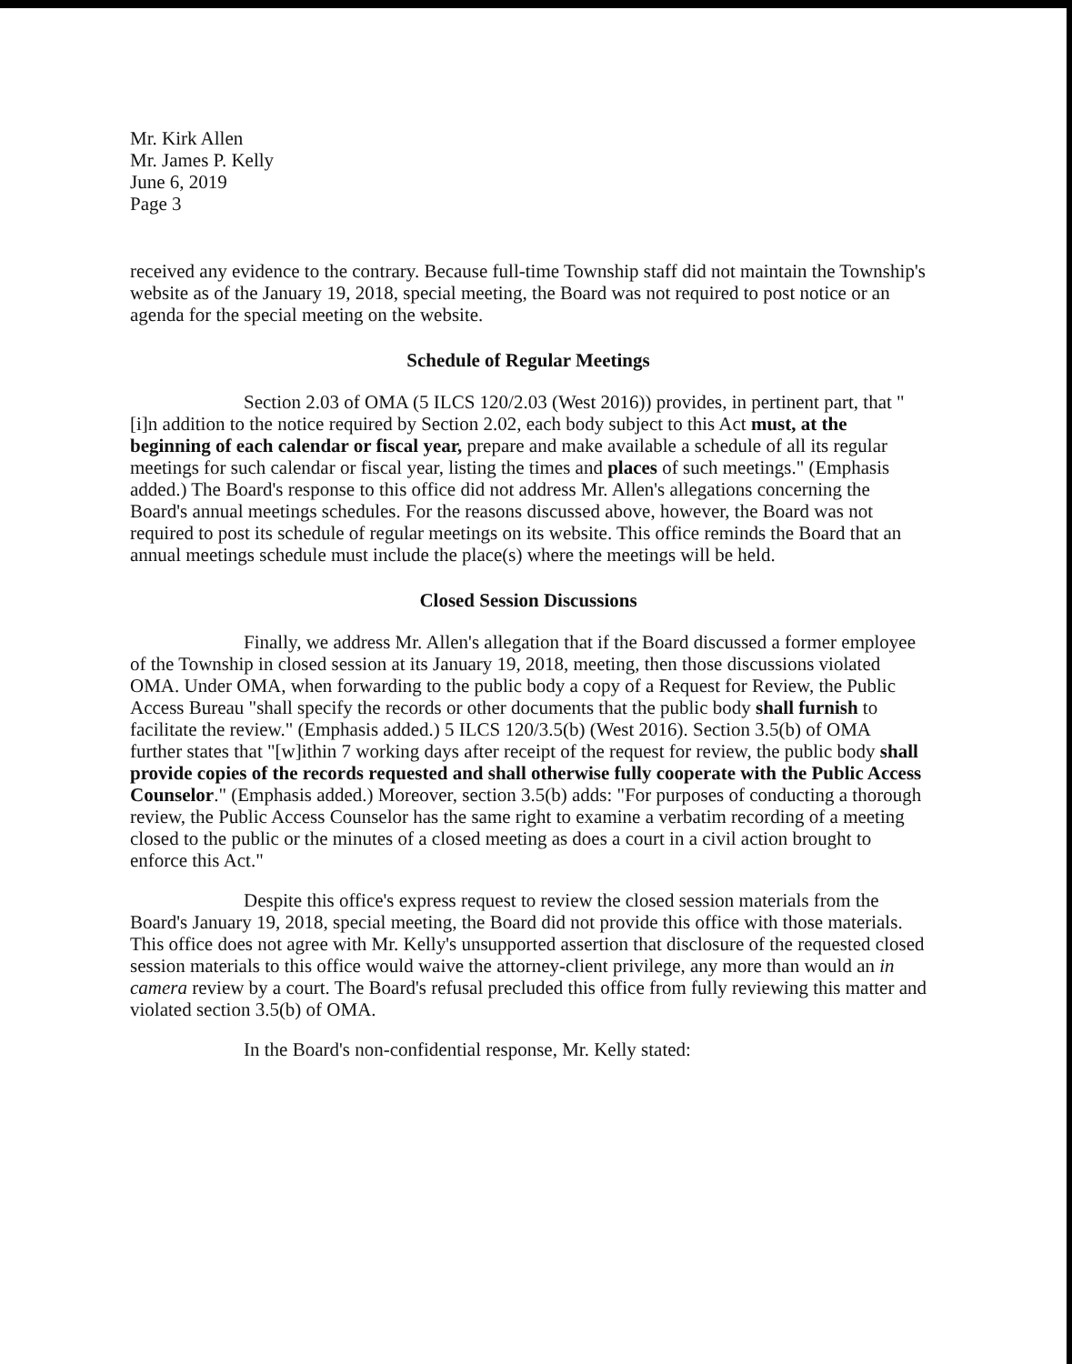Mr. Kirk Allen
Mr. James P. Kelly
June 6, 2019
Page 3
received any evidence to the contrary. Because full-time Township staff did not maintain the Township's website as of the January 19, 2018, special meeting, the Board was not required to post notice or an agenda for the special meeting on the website.
Schedule of Regular Meetings
Section 2.03 of OMA (5 ILCS 120/2.03 (West 2016)) provides, in pertinent part, that "[i]n addition to the notice required by Section 2.02, each body subject to this Act must, at the beginning of each calendar or fiscal year, prepare and make available a schedule of all its regular meetings for such calendar or fiscal year, listing the times and places of such meetings." (Emphasis added.) The Board's response to this office did not address Mr. Allen's allegations concerning the Board's annual meetings schedules. For the reasons discussed above, however, the Board was not required to post its schedule of regular meetings on its website. This office reminds the Board that an annual meetings schedule must include the place(s) where the meetings will be held.
Closed Session Discussions
Finally, we address Mr. Allen's allegation that if the Board discussed a former employee of the Township in closed session at its January 19, 2018, meeting, then those discussions violated OMA. Under OMA, when forwarding to the public body a copy of a Request for Review, the Public Access Bureau "shall specify the records or other documents that the public body shall furnish to facilitate the review." (Emphasis added.) 5 ILCS 120/3.5(b) (West 2016). Section 3.5(b) of OMA further states that "[w]ithin 7 working days after receipt of the request for review, the public body shall provide copies of the records requested and shall otherwise fully cooperate with the Public Access Counselor." (Emphasis added.) Moreover, section 3.5(b) adds: "For purposes of conducting a thorough review, the Public Access Counselor has the same right to examine a verbatim recording of a meeting closed to the public or the minutes of a closed meeting as does a court in a civil action brought to enforce this Act."
Despite this office's express request to review the closed session materials from the Board's January 19, 2018, special meeting, the Board did not provide this office with those materials. This office does not agree with Mr. Kelly's unsupported assertion that disclosure of the requested closed session materials to this office would waive the attorney-client privilege, any more than would an in camera review by a court. The Board's refusal precluded this office from fully reviewing this matter and violated section 3.5(b) of OMA.
In the Board's non-confidential response, Mr. Kelly stated: